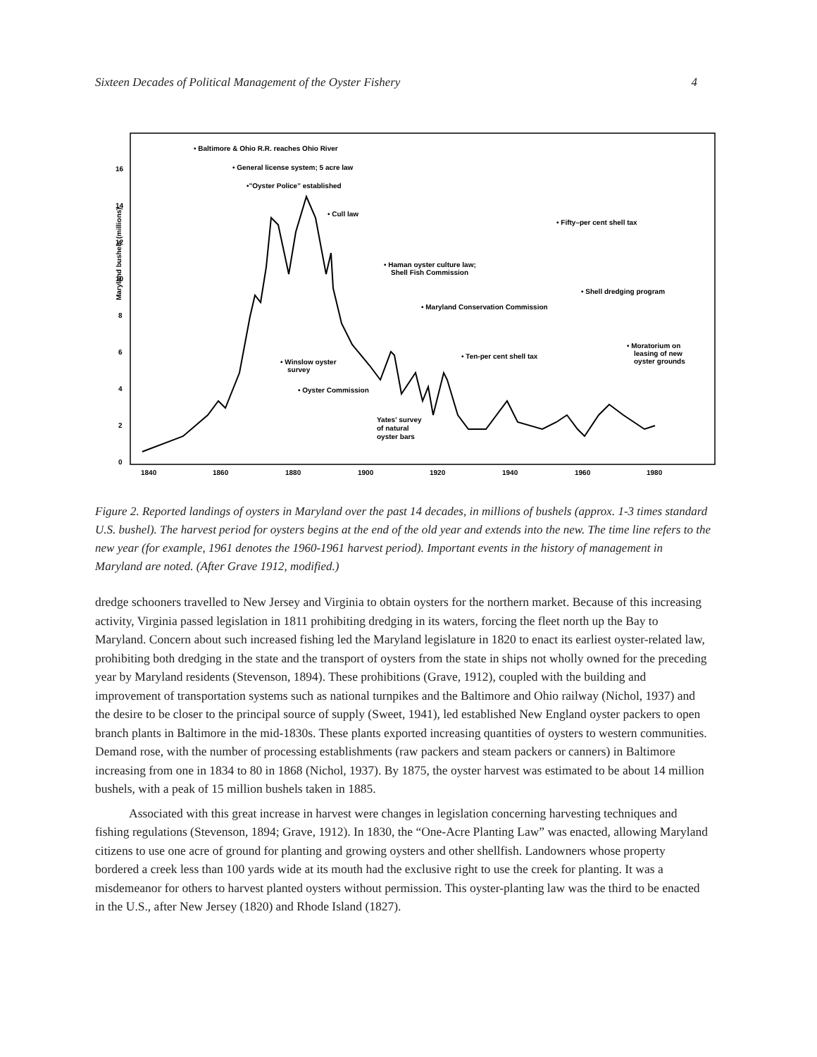Sixteen Decades of Political Management of the Oyster Fishery 4
Maryland bushels (millions)
0
2
4
6
8
10
12
14
16
1840
1860
1880
1900
1920
1940
1960
1980
• Baltimore & Ohio R.R. reaches Ohio River
• General license system; 5 acre law
•"Oyster Police" established
• Cull law
• Fifty–per cent shell tax
• Haman oyster culture law;
Shell Fish Commission
• Shell dredging program
• Maryland Conservation Commission
• Moratorium on
leasing of new
oyster grounds
• Ten-per cent shell tax
• Winslow oyster
survey
• Oyster Commission
Yates' survey
of natural
oyster bars
Figure 2. Reported landings of oysters in Maryland over the past 14 decades, in millions of bushels (approx. 1-3 times standard U.S. bushel). The harvest period for oysters begins at the end of the old year and extends into the new. The time line refers to the new year (for example, 1961 denotes the 1960-1961 harvest period). Important events in the history of management in Maryland are noted. (After Grave 1912, modified.)
dredge schooners travelled to New Jersey and Virginia to obtain oysters for the northern market. Because of this increasing activity, Virginia passed legislation in 1811 prohibiting dredging in its waters, forcing the fleet north up the Bay to Maryland. Concern about such increased fishing led the Maryland legislature in 1820 to enact its earliest oyster-related law, prohibiting both dredging in the state and the transport of oysters from the state in ships not wholly owned for the preceding year by Maryland residents (Stevenson, 1894). These prohibitions (Grave, 1912), coupled with the building and improvement of transportation systems such as national turnpikes and the Baltimore and Ohio railway (Nichol, 1937) and the desire to be closer to the principal source of supply (Sweet, 1941), led established New England oyster packers to open branch plants in Baltimore in the mid-1830s. These plants exported increasing quantities of oysters to western communities. Demand rose, with the number of processing establishments (raw packers and steam packers or canners) in Baltimore increasing from one in 1834 to 80 in 1868 (Nichol, 1937). By 1875, the oyster harvest was estimated to be about 14 million bushels, with a peak of 15 million bushels taken in 1885.
Associated with this great increase in harvest were changes in legislation concerning harvesting techniques and fishing regulations (Stevenson, 1894; Grave, 1912). In 1830, the “One-Acre Planting Law” was enacted, allowing Maryland citizens to use one acre of ground for planting and growing oysters and other shellfish. Landowners whose property bordered a creek less than 100 yards wide at its mouth had the exclusive right to use the creek for planting. It was a misdemeanor for others to harvest planted oysters without permission. This oyster-planting law was the third to be enacted in the U.S., after New Jersey (1820) and Rhode Island (1827).